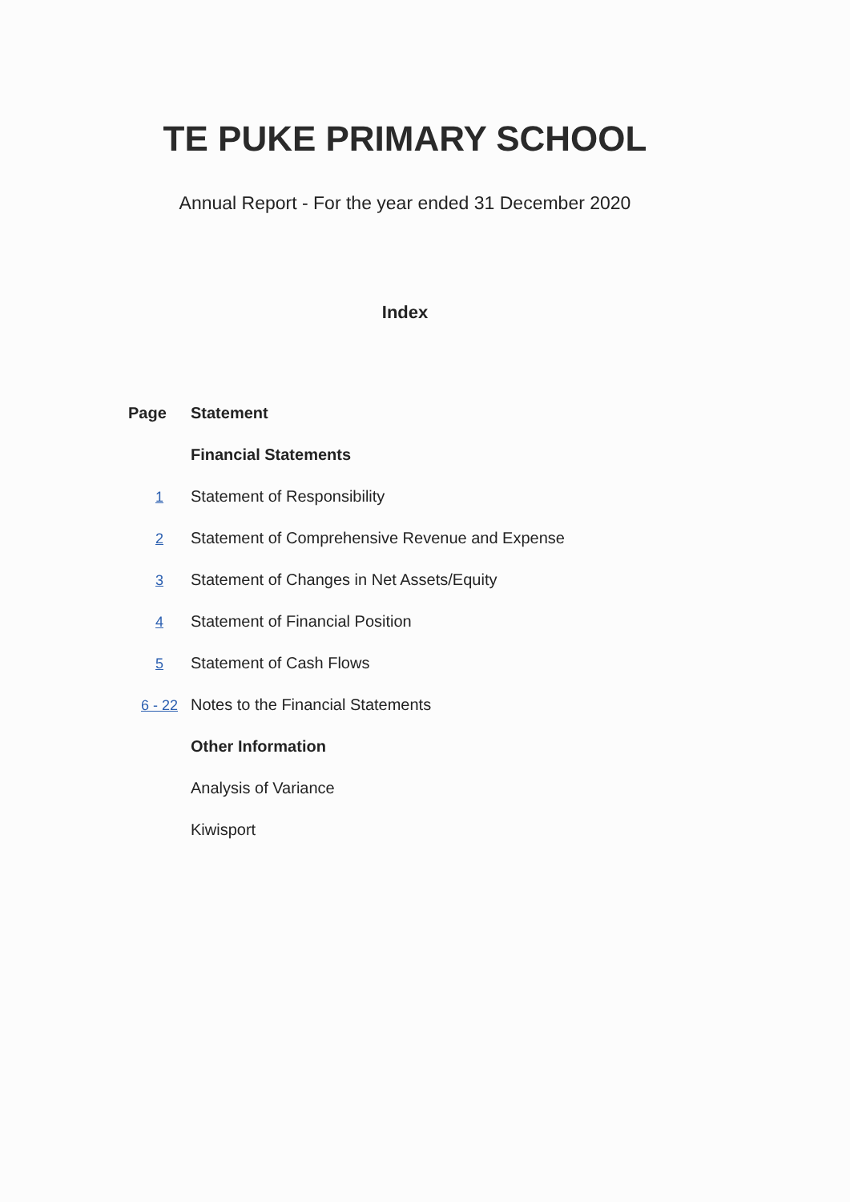TE PUKE PRIMARY SCHOOL
Annual Report - For the year ended 31 December 2020
Index
| Page | Statement |
| --- | --- |
| | Financial Statements |
| 1 | Statement of Responsibility |
| 2 | Statement of Comprehensive Revenue and Expense |
| 3 | Statement of Changes in Net Assets/Equity |
| 4 | Statement of Financial Position |
| 5 | Statement of Cash Flows |
| 6 - 22 | Notes to the Financial Statements |
| | Other Information |
| | Analysis of Variance |
| | Kiwisport |